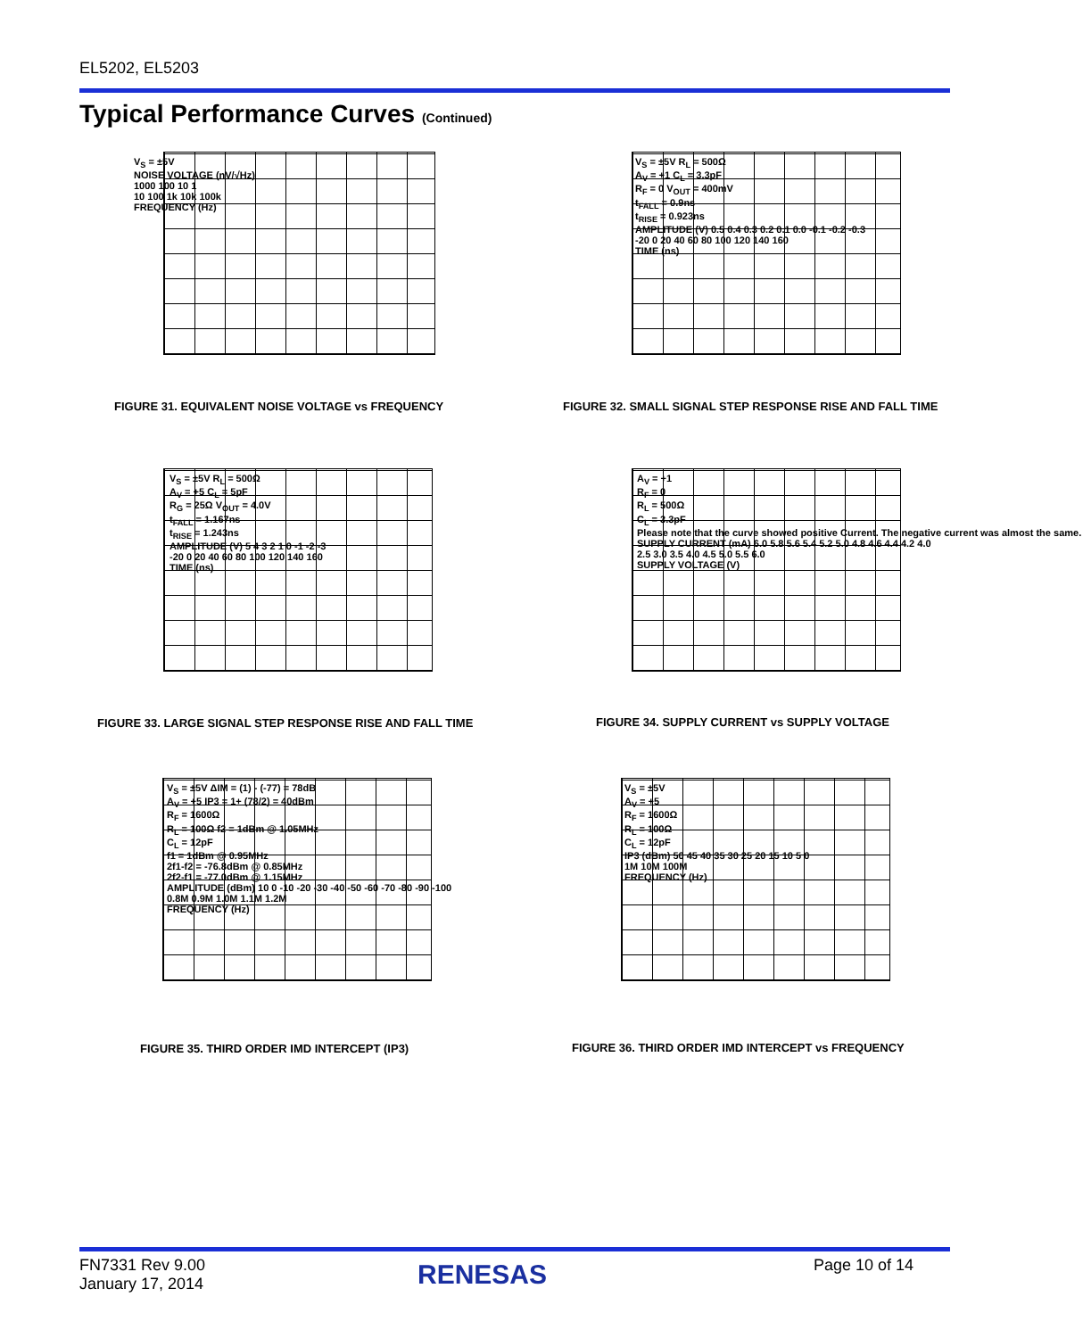EL5202, EL5203
Typical Performance Curves (Continued)
V<sub>S</sub> = ±5V
NOISE VOLTAGE (nV/√Hz)
1000 100 10 1
10 100 1k 10k 100k
FREQUENCY (Hz)
FIGURE 31. EQUIVALENT NOISE VOLTAGE vs FREQUENCY
V<sub>S</sub> = ±5V R<sub>L</sub> = 500Ω
A<sub>V</sub> = +1 C<sub>L</sub> = 3.3pF
R<sub>F</sub> = 0 V<sub>OUT</sub> = 400mV
t<sub>FALL</sub> = 0.9ns
t<sub>RISE</sub> = 0.923ns
AMPLITUDE (V) 0.5 0.4 0.3 0.2 0.1 0.0 -0.1 -0.2 -0.3
-20 0 20 40 60 80 100 120 140 160
TIME (ns)
FIGURE 32. SMALL SIGNAL STEP RESPONSE RISE AND FALL TIME
V<sub>S</sub> = ±5V R<sub>L</sub> = 500Ω
A<sub>V</sub> = +5 C<sub>L</sub> = 5pF
R<sub>G</sub> = 25Ω V<sub>OUT</sub> = 4.0V
t<sub>FALL</sub> = 1.167ns
t<sub>RISE</sub> = 1.243ns
AMPLITUDE (V) 5 4 3 2 1 0 -1 -2 -3
-20 0 20 40 60 80 100 120 140 160
TIME (ns)
FIGURE 33. LARGE SIGNAL STEP RESPONSE RISE AND FALL TIME
A<sub>V</sub> = +1
R<sub>F</sub> = 0
R<sub>L</sub> = 500Ω
C<sub>L</sub> = 3.3pF
Please note that the curve showed positive Current. The negative current was almost the same.
SUPPLY CURRENT (mA) 6.0 5.8 5.6 5.4 5.2 5.0 4.8 4.6 4.4 4.2 4.0
2.5 3.0 3.5 4.0 4.5 5.0 5.5 6.0
SUPPLY VOLTAGE (V)
FIGURE 34. SUPPLY CURRENT vs SUPPLY VOLTAGE
V<sub>S</sub> = ±5V ΔIM = (1) - (-77) = 78dB
A<sub>V</sub> = +5 IP3 = 1+ (78/2) = 40dBm
R<sub>F</sub> = 1600Ω
R<sub>L</sub> = 100Ω f2 = 1dBm @ 1.05MHz
C<sub>L</sub> = 12pF
f1 = 1dBm @ 0.95MHz
2f1-f2 = -76.8dBm @ 0.85MHz
2f2-f1 = -77.0dBm @ 1.15MHz
AMPLITUDE (dBm) 10 0 -10 -20 -30 -40 -50 -60 -70 -80 -90 -100
0.8M 0.9M 1.0M 1.1M 1.2M
FREQUENCY (Hz)
FIGURE 35. THIRD ORDER IMD INTERCEPT (IP3)
V<sub>S</sub> = ±5V
A<sub>V</sub> = +5
R<sub>F</sub> = 1600Ω
R<sub>L</sub> = 100Ω
C<sub>L</sub> = 12pF
IP3 (dBm) 50 45 40 35 30 25 20 15 10 5 0
1M 10M 100M
FREQUENCY (Hz)
FIGURE 36. THIRD ORDER IMD INTERCEPT vs FREQUENCY
FN7331 Rev 9.00
January 17, 2014
RENESAS Page 10 of 14